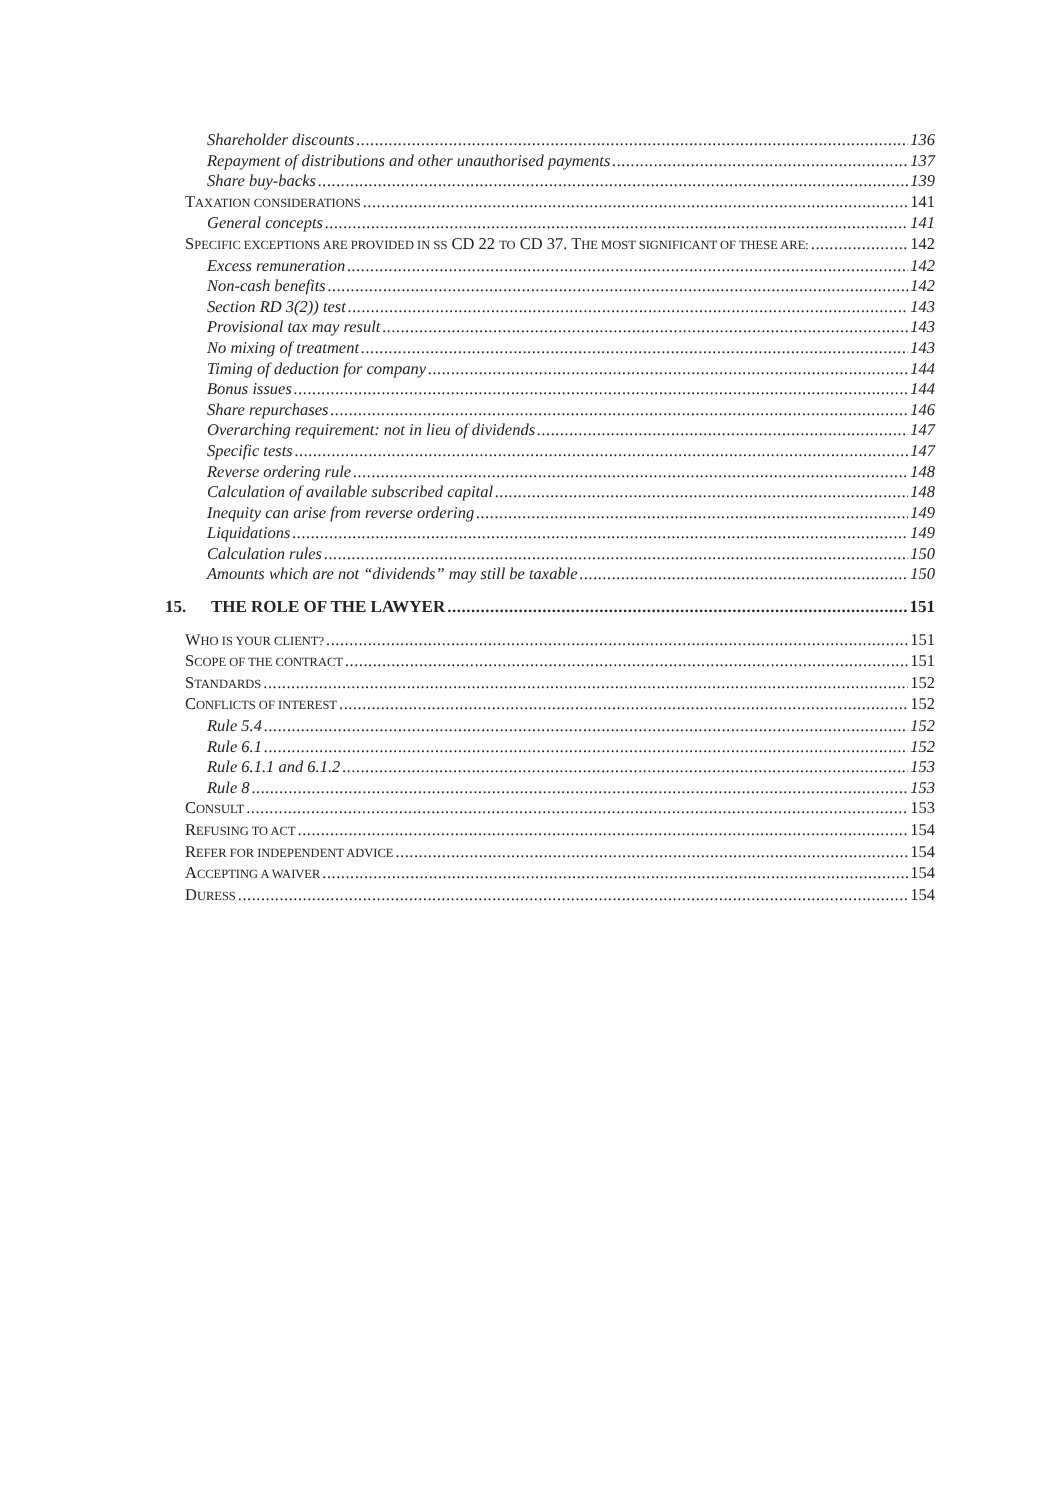Shareholder discounts 136
Repayment of distributions and other unauthorised payments 137
Share buy-backs 139
TAXATION CONSIDERATIONS 141
General concepts 141
SPECIFIC EXCEPTIONS ARE PROVIDED IN SS CD 22 TO CD 37. THE MOST SIGNIFICANT OF THESE ARE: 142
Excess remuneration 142
Non-cash benefits 142
Section RD 3(2)) test 143
Provisional tax may result 143
No mixing of treatment 143
Timing of deduction for company 144
Bonus issues 144
Share repurchases 146
Overarching requirement: not in lieu of dividends 147
Specific tests 147
Reverse ordering rule 148
Calculation of available subscribed capital 148
Inequity can arise from reverse ordering 149
Liquidations 149
Calculation rules 150
Amounts which are not “dividends” may still be taxable 150
15. THE ROLE OF THE LAWYER 151
WHO IS YOUR CLIENT? 151
SCOPE OF THE CONTRACT 151
STANDARDS 152
CONFLICTS OF INTEREST 152
Rule 5.4 152
Rule 6.1 152
Rule 6.1.1 and 6.1.2 153
Rule 8 153
CONSULT 153
REFUSING TO ACT 154
REFER FOR INDEPENDENT ADVICE 154
ACCEPTING A WAIVER 154
DURESS 154